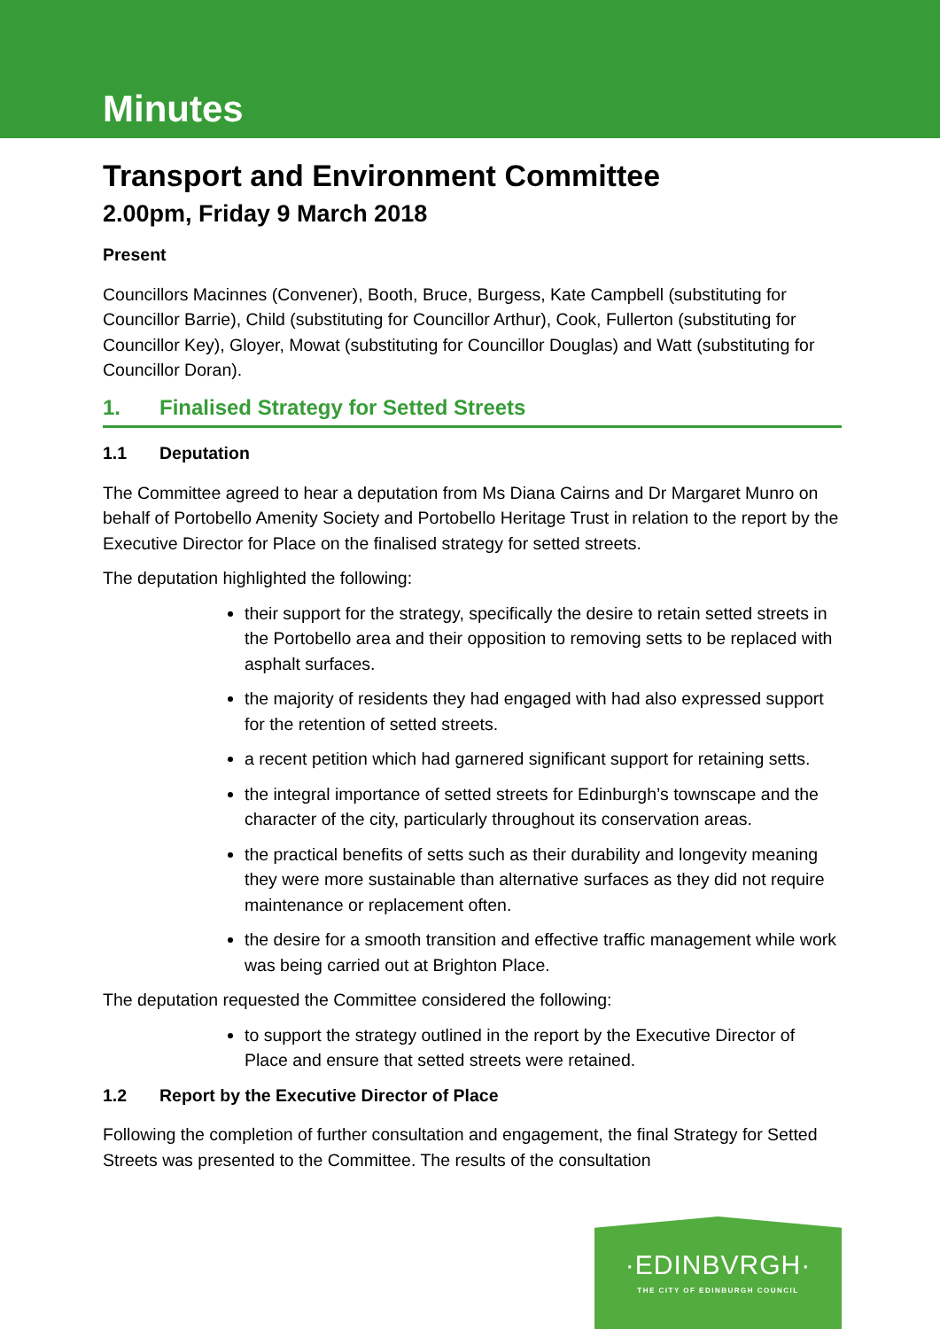Minutes
Transport and Environment Committee
2.00pm, Friday 9 March 2018
Present
Councillors Macinnes (Convener), Booth, Bruce, Burgess, Kate Campbell (substituting for Councillor Barrie), Child (substituting for Councillor Arthur), Cook, Fullerton (substituting for Councillor Key), Gloyer, Mowat (substituting for Councillor Douglas) and Watt (substituting for Councillor Doran).
1. Finalised Strategy for Setted Streets
1.1 Deputation
The Committee agreed to hear a deputation from Ms Diana Cairns and Dr Margaret Munro on behalf of Portobello Amenity Society and Portobello Heritage Trust in relation to the report by the Executive Director for Place on the finalised strategy for setted streets.
The deputation highlighted the following:
their support for the strategy, specifically the desire to retain setted streets in the Portobello area and their opposition to removing setts to be replaced with asphalt surfaces.
the majority of residents they had engaged with had also expressed support for the retention of setted streets.
a recent petition which had garnered significant support for retaining setts.
the integral importance of setted streets for Edinburgh’s townscape and the character of the city, particularly throughout its conservation areas.
the practical benefits of setts such as their durability and longevity meaning they were more sustainable than alternative surfaces as they did not require maintenance or replacement often.
the desire for a smooth transition and effective traffic management while work was being carried out at Brighton Place.
The deputation requested the Committee considered the following:
to support the strategy outlined in the report by the Executive Director of Place and ensure that setted streets were retained.
1.2 Report by the Executive Director of Place
Following the completion of further consultation and engagement, the final Strategy for Setted Streets was presented to the Committee. The results of the consultation
·EDINBVRGH·
THE CITY OF EDINBURGH COUNCIL